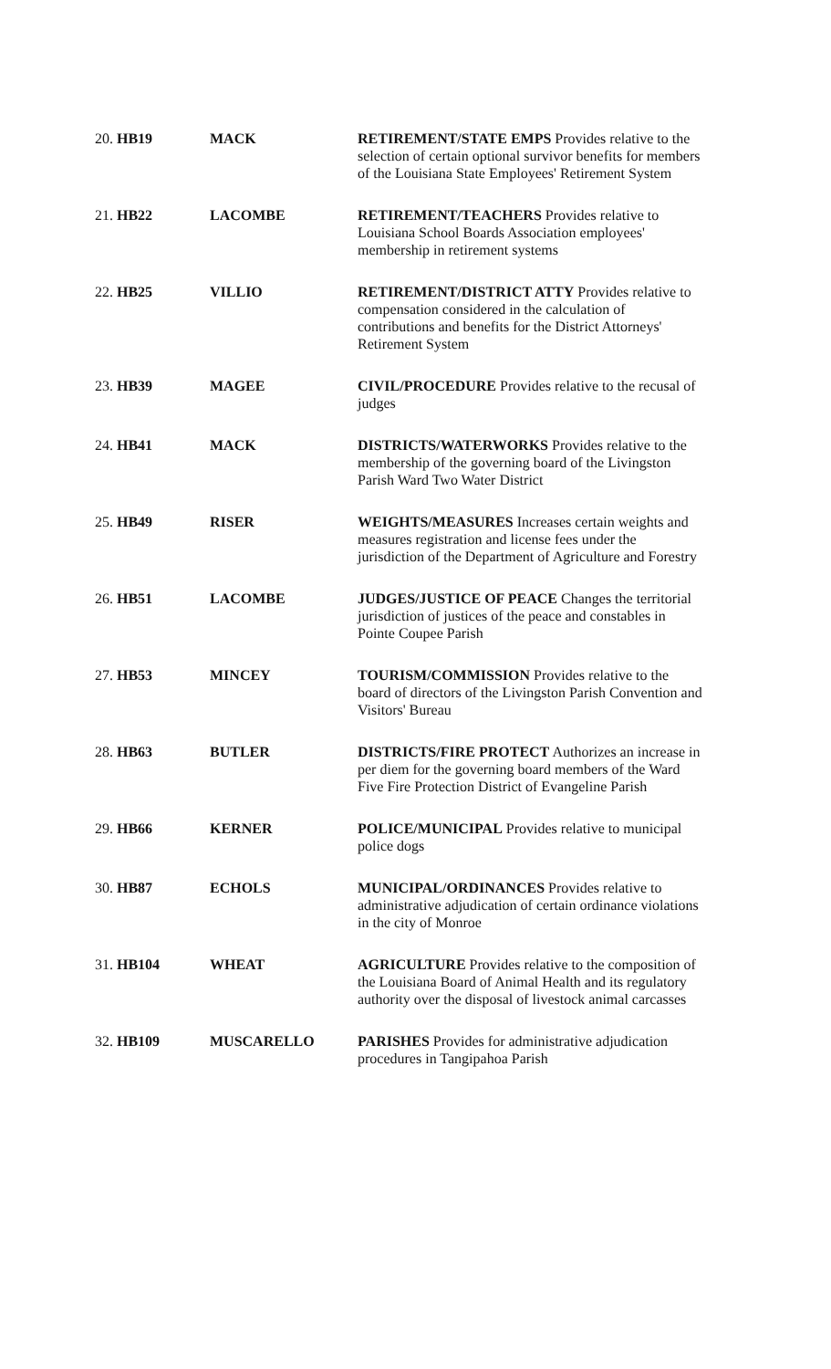| 20. HB19 | MACK | RETIREMENT/STATE EMPS Provides relative to the selection of certain optional survivor benefits for members of the Louisiana State Employees' Retirement System |
| 21. HB22 | LACOMBE | RETIREMENT/TEACHERS Provides relative to Louisiana School Boards Association employees' membership in retirement systems |
| 22. HB25 | VILLIO | RETIREMENT/DISTRICT ATTY Provides relative to compensation considered in the calculation of contributions and benefits for the District Attorneys' Retirement System |
| 23. HB39 | MAGEE | CIVIL/PROCEDURE Provides relative to the recusal of judges |
| 24. HB41 | MACK | DISTRICTS/WATERWORKS Provides relative to the membership of the governing board of the Livingston Parish Ward Two Water District |
| 25. HB49 | RISER | WEIGHTS/MEASURES Increases certain weights and measures registration and license fees under the jurisdiction of the Department of Agriculture and Forestry |
| 26. HB51 | LACOMBE | JUDGES/JUSTICE OF PEACE Changes the territorial jurisdiction of justices of the peace and constables in Pointe Coupee Parish |
| 27. HB53 | MINCEY | TOURISM/COMMISSION Provides relative to the board of directors of the Livingston Parish Convention and Visitors' Bureau |
| 28. HB63 | BUTLER | DISTRICTS/FIRE PROTECT Authorizes an increase in per diem for the governing board members of the Ward Five Fire Protection District of Evangeline Parish |
| 29. HB66 | KERNER | POLICE/MUNICIPAL Provides relative to municipal police dogs |
| 30. HB87 | ECHOLS | MUNICIPAL/ORDINANCES Provides relative to administrative adjudication of certain ordinance violations in the city of Monroe |
| 31. HB104 | WHEAT | AGRICULTURE Provides relative to the composition of the Louisiana Board of Animal Health and its regulatory authority over the disposal of livestock animal carcasses |
| 32. HB109 | MUSCARELLO | PARISHES Provides for administrative adjudication procedures in Tangipahoa Parish |